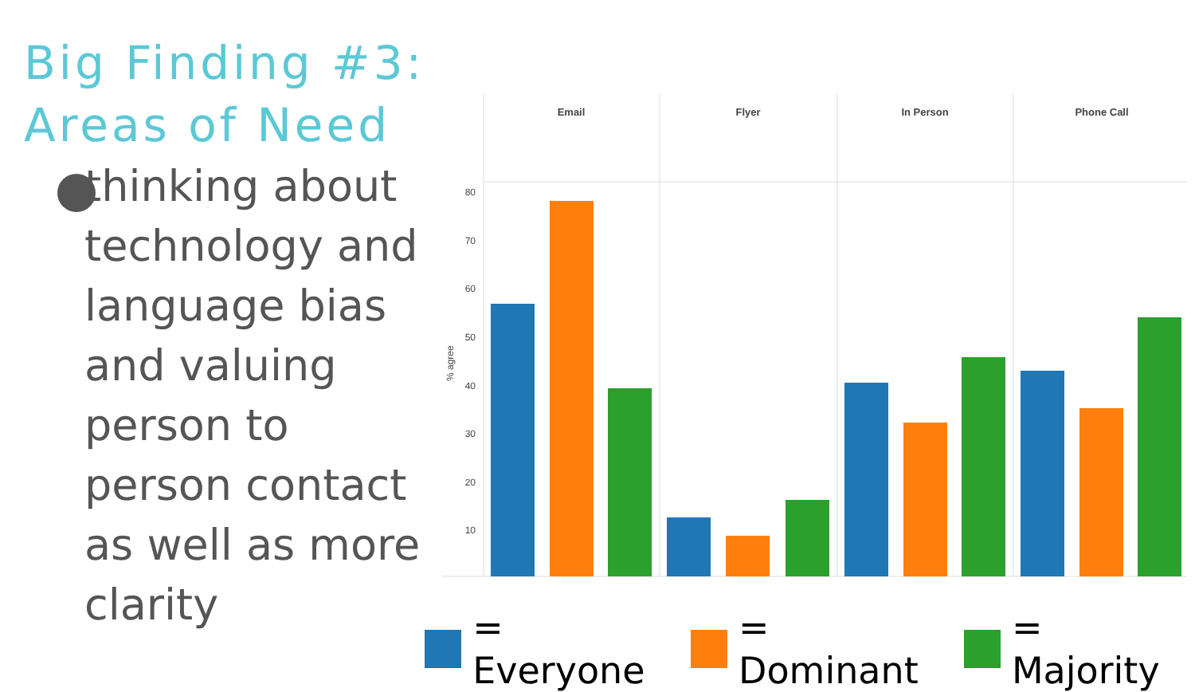Big Finding #3:
Areas of Need
thinking about technology and language bias
and valuing person to person contact as well as more clarity
Email
Flyer
In Person
Phone Call
80
70
60
50
40
30
20
10
% agree
= Everyone = Dominant = Majority